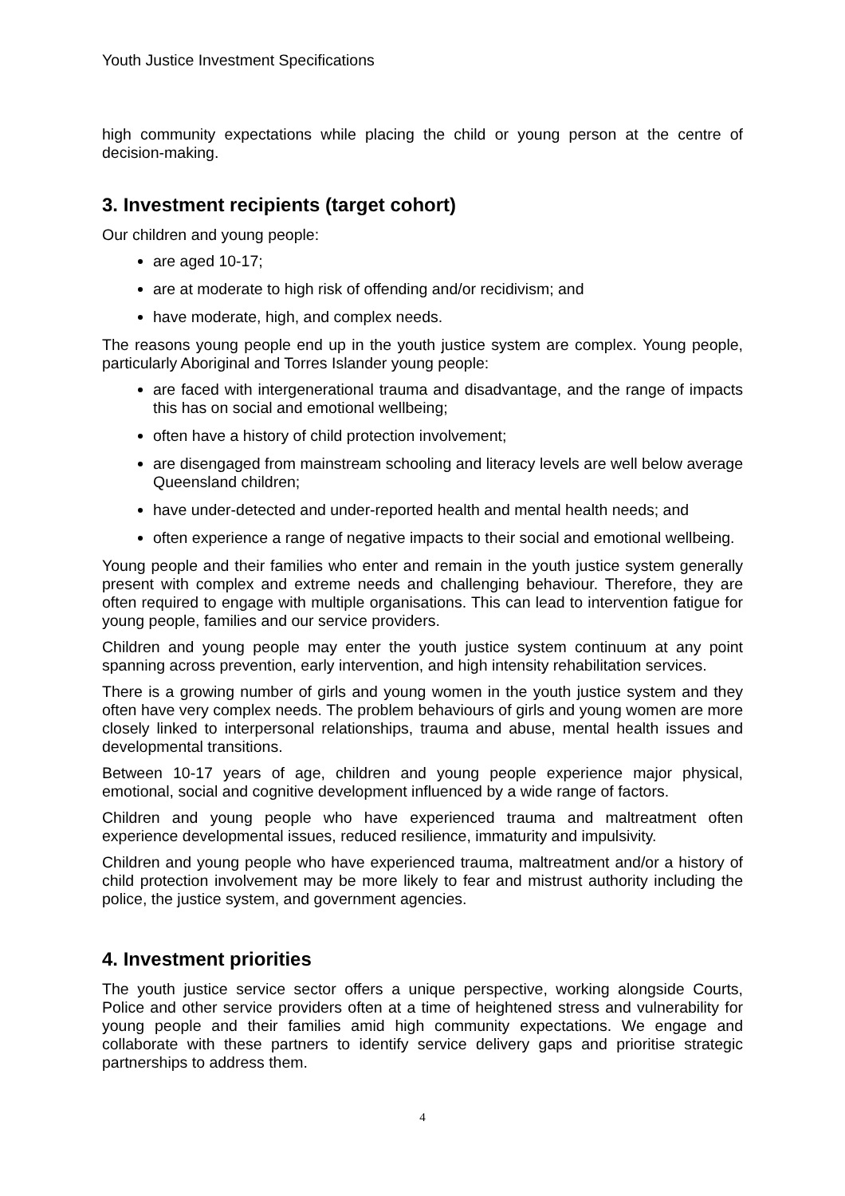Youth Justice Investment Specifications
high community expectations while placing the child or young person at the centre of decision-making.
3. Investment recipients (target cohort)
Our children and young people:
are aged 10-17;
are at moderate to high risk of offending and/or recidivism; and
have moderate, high, and complex needs.
The reasons young people end up in the youth justice system are complex. Young people, particularly Aboriginal and Torres Islander young people:
are faced with intergenerational trauma and disadvantage, and the range of impacts this has on social and emotional wellbeing;
often have a history of child protection involvement;
are disengaged from mainstream schooling and literacy levels are well below average Queensland children;
have under-detected and under-reported health and mental health needs; and
often experience a range of negative impacts to their social and emotional wellbeing.
Young people and their families who enter and remain in the youth justice system generally present with complex and extreme needs and challenging behaviour. Therefore, they are often required to engage with multiple organisations. This can lead to intervention fatigue for young people, families and our service providers.
Children and young people may enter the youth justice system continuum at any point spanning across prevention, early intervention, and high intensity rehabilitation services.
There is a growing number of girls and young women in the youth justice system and they often have very complex needs. The problem behaviours of girls and young women are more closely linked to interpersonal relationships, trauma and abuse, mental health issues and developmental transitions.
Between 10-17 years of age, children and young people experience major physical, emotional, social and cognitive development influenced by a wide range of factors.
Children and young people who have experienced trauma and maltreatment often experience developmental issues, reduced resilience, immaturity and impulsivity.
Children and young people who have experienced trauma, maltreatment and/or a history of child protection involvement may be more likely to fear and mistrust authority including the police, the justice system, and government agencies.
4. Investment priorities
The youth justice service sector offers a unique perspective, working alongside Courts, Police and other service providers often at a time of heightened stress and vulnerability for young people and their families amid high community expectations. We engage and collaborate with these partners to identify service delivery gaps and prioritise strategic partnerships to address them.
4